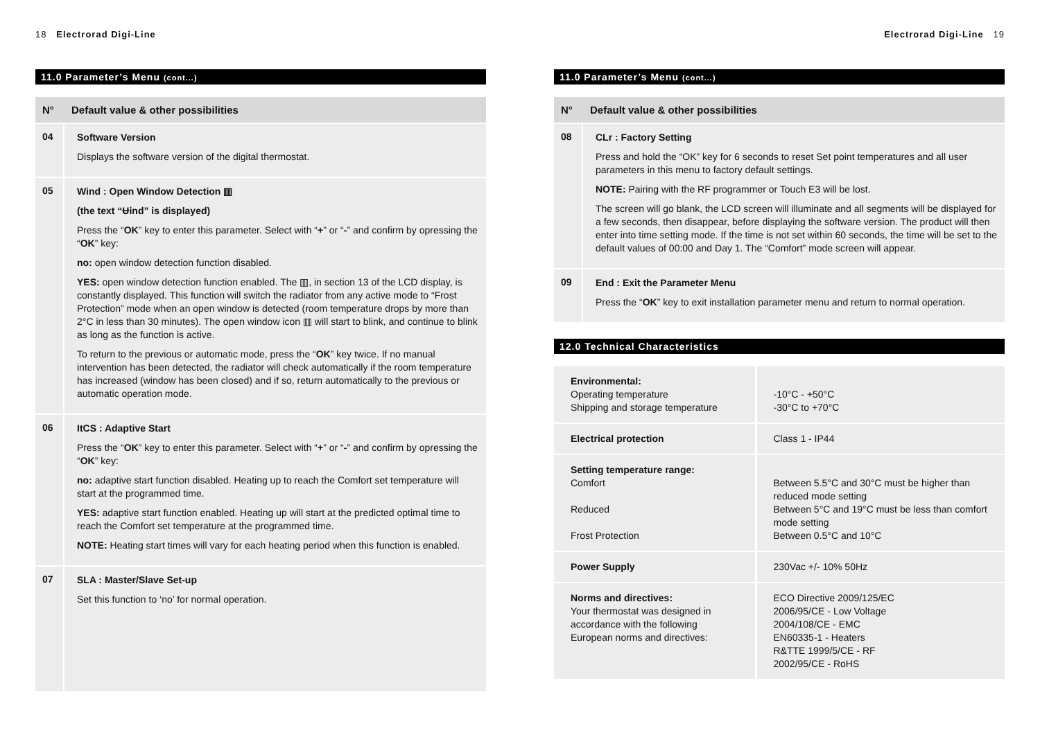18 Electrorad Digi-Line
11.0 Parameter’s Menu (cont...)
| N° | Default value & other possibilities |
| --- | --- |
| 04 | Software Version Displays the software version of the digital thermostat. |
| 05 | Wind : Open Window Detection ▥ (the text “Ʉind” is displayed) Press the “ OK ” key to enter this parameter. Select with “ + ” or “ - ” and confirm by opressing the “ OK ” key: no: open window detection function disabled. YES: open window detection function enabled. The ▥, in section 13 of the LCD display, is constantly displayed. This function will switch the radiator from any active mode to “Frost Protection” mode when an open window is detected (room temperature drops by more than 2°C in less than 30 minutes). The open window icon ▥ will start to blink, and continue to blink as long as the function is active. To return to the previous or automatic mode, press the “ OK ” key twice. If no manual intervention has been detected, the radiator will check automatically if the room temperature has increased (window has been closed) and if so, return automatically to the previous or automatic operation mode. |
| 06 | ItCS : Adaptive Start Press the “ OK ” key to enter this parameter. Select with “ + ” or “ - ” and confirm by opressing the “ OK ” key: no: adaptive start function disabled. Heating up to reach the Comfort set temperature will start at the programmed time. YES: adaptive start function enabled. Heating up will start at the predicted optimal time to reach the Comfort set temperature at the programmed time. NOTE: Heating start times will vary for each heating period when this function is enabled. |
| 07 | SLA : Master/Slave Set-up Set this function to ‘no’ for normal operation. |
Electrorad Digi-Line 19
11.0 Parameter’s Menu (cont...)
| N° | Default value & other possibilities |
| --- | --- |
| 08 | CLr : Factory Setting Press and hold the “OK” key for 6 seconds to reset Set point temperatures and all user parameters in this menu to factory default settings. NOTE: Pairing with the RF programmer or Touch E3 will be lost. The screen will go blank, the LCD screen will illuminate and all segments will be displayed for a few seconds, then disappear, before displaying the software version. The product will then enter into time setting mode. If the time is not set within 60 seconds, the time will be set to the default values of 00:00 and Day 1. The “Comfort” mode screen will appear. |
| 09 | End : Exit the Parameter Menu Press the “ OK ” key to exit installation parameter menu and return to normal operation. |
12.0 Technical Characteristics
| Environmental: Operating temperature Shipping and storage temperature | -10°C - +50°C -30°C to +70°C |
| Electrical protection | Class 1 - IP44 |
| Setting temperature range: Comfort Reduced Frost Protection | Between 5.5°C and 30°C must be higher than reduced mode setting Between 5°C and 19°C must be less than comfort mode setting Between 0.5°C and 10°C |
| Power Supply | 230Vac +/- 10% 50Hz |
| Norms and directives: Your thermostat was designed in accordance with the following European norms and directives: | ECO Directive 2009/125/EC 2006/95/CE - Low Voltage 2004/108/CE - EMC EN60335-1 - Heaters R&TTE 1999/5/CE - RF 2002/95/CE - RoHS |